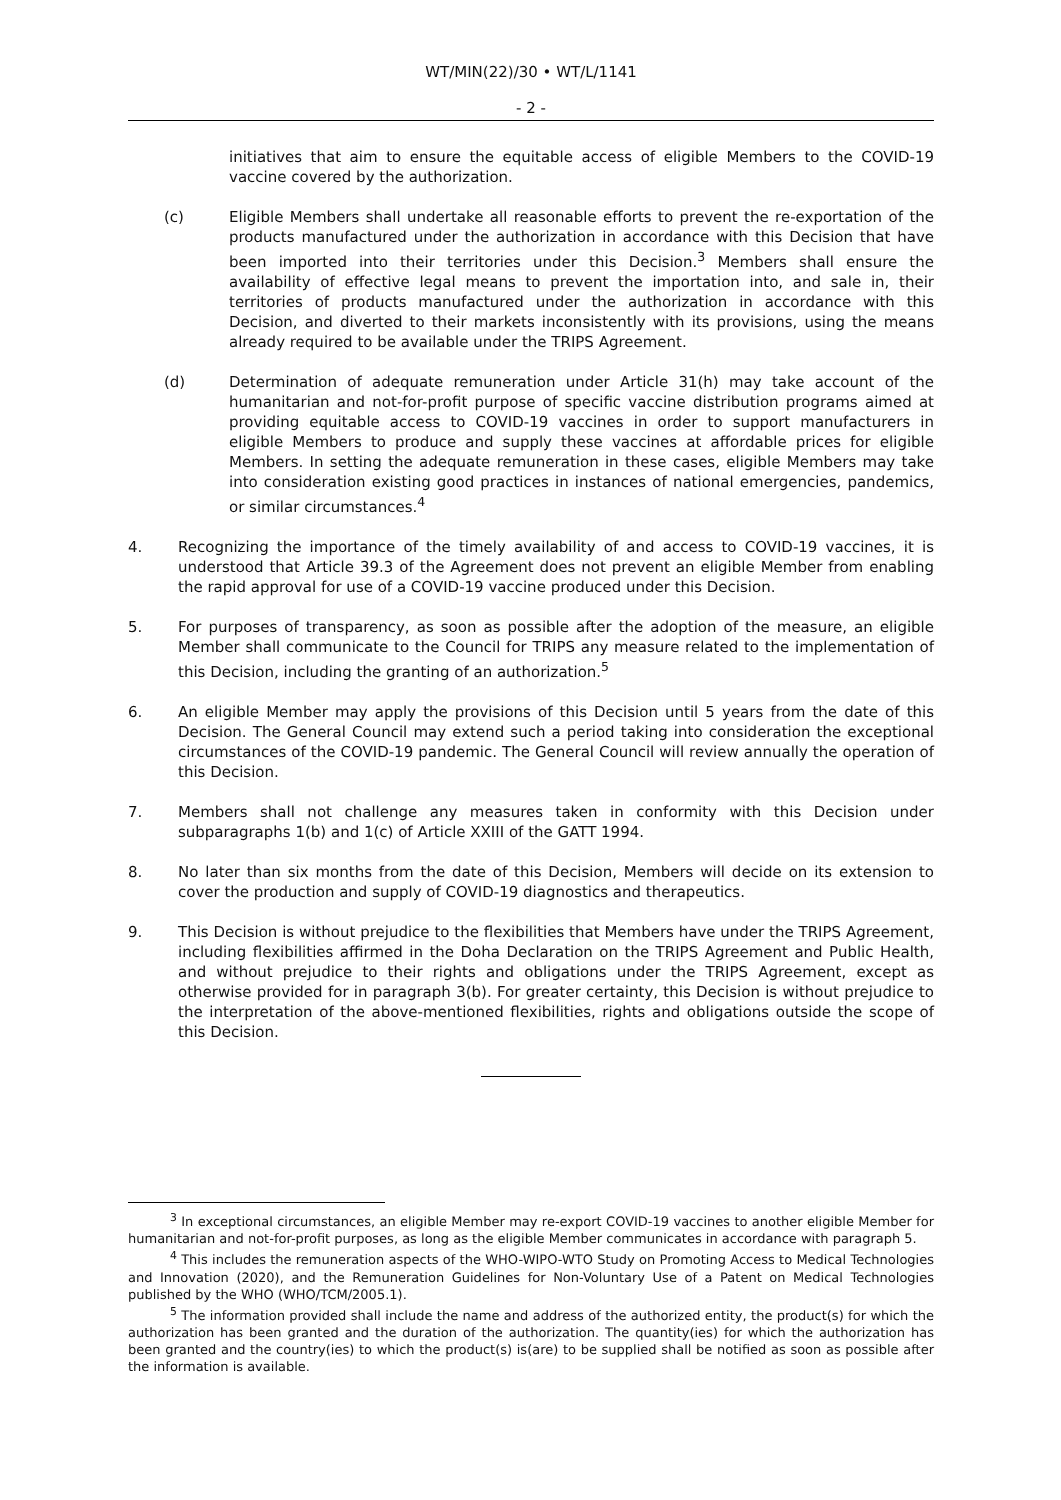WT/MIN(22)/30 • WT/L/1141
- 2 -
initiatives that aim to ensure the equitable access of eligible Members to the COVID-19 vaccine covered by the authorization.
(c) Eligible Members shall undertake all reasonable efforts to prevent the re-exportation of the products manufactured under the authorization in accordance with this Decision that have been imported into their territories under this Decision.<sup>3</sup> Members shall ensure the availability of effective legal means to prevent the importation into, and sale in, their territories of products manufactured under the authorization in accordance with this Decision, and diverted to their markets inconsistently with its provisions, using the means already required to be available under the TRIPS Agreement.
(d) Determination of adequate remuneration under Article 31(h) may take account of the humanitarian and not-for-profit purpose of specific vaccine distribution programs aimed at providing equitable access to COVID-19 vaccines in order to support manufacturers in eligible Members to produce and supply these vaccines at affordable prices for eligible Members. In setting the adequate remuneration in these cases, eligible Members may take into consideration existing good practices in instances of national emergencies, pandemics, or similar circumstances.<sup>4</sup>
4. Recognizing the importance of the timely availability of and access to COVID-19 vaccines, it is understood that Article 39.3 of the Agreement does not prevent an eligible Member from enabling the rapid approval for use of a COVID-19 vaccine produced under this Decision.
5. For purposes of transparency, as soon as possible after the adoption of the measure, an eligible Member shall communicate to the Council for TRIPS any measure related to the implementation of this Decision, including the granting of an authorization.<sup>5</sup>
6. An eligible Member may apply the provisions of this Decision until 5 years from the date of this Decision. The General Council may extend such a period taking into consideration the exceptional circumstances of the COVID-19 pandemic. The General Council will review annually the operation of this Decision.
7. Members shall not challenge any measures taken in conformity with this Decision under subparagraphs 1(b) and 1(c) of Article XXIII of the GATT 1994.
8. No later than six months from the date of this Decision, Members will decide on its extension to cover the production and supply of COVID-19 diagnostics and therapeutics.
9. This Decision is without prejudice to the flexibilities that Members have under the TRIPS Agreement, including flexibilities affirmed in the Doha Declaration on the TRIPS Agreement and Public Health, and without prejudice to their rights and obligations under the TRIPS Agreement, except as otherwise provided for in paragraph 3(b). For greater certainty, this Decision is without prejudice to the interpretation of the above-mentioned flexibilities, rights and obligations outside the scope of this Decision.
<sup>3</sup> In exceptional circumstances, an eligible Member may re-export COVID-19 vaccines to another eligible Member for humanitarian and not-for-profit purposes, as long as the eligible Member communicates in accordance with paragraph 5.
<sup>4</sup> This includes the remuneration aspects of the WHO-WIPO-WTO Study on Promoting Access to Medical Technologies and Innovation (2020), and the Remuneration Guidelines for Non-Voluntary Use of a Patent on Medical Technologies published by the WHO (WHO/TCM/2005.1).
<sup>5</sup> The information provided shall include the name and address of the authorized entity, the product(s) for which the authorization has been granted and the duration of the authorization. The quantity(ies) for which the authorization has been granted and the country(ies) to which the product(s) is(are) to be supplied shall be notified as soon as possible after the information is available.